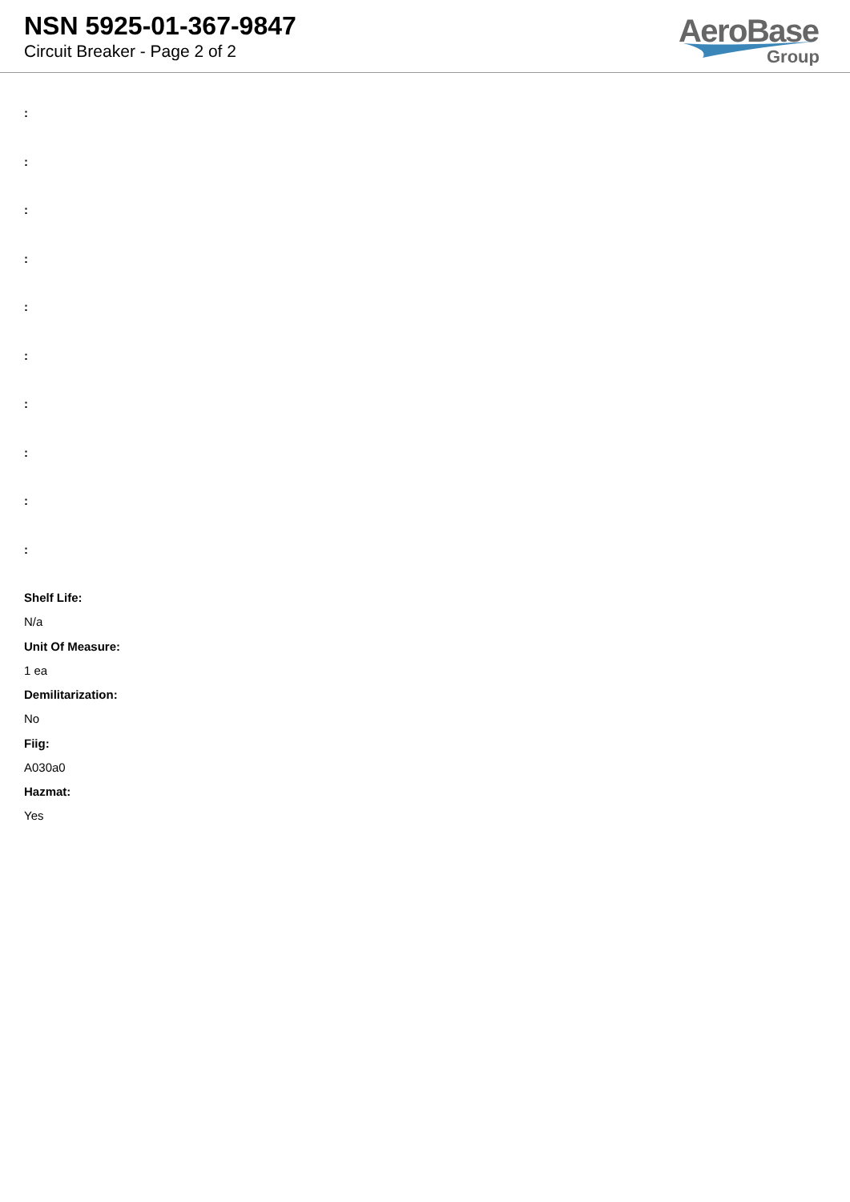NSN 5925-01-367-9847
Circuit Breaker - Page 2 of 2
AeroBase
Group
:
:
:
:
:
:
:
:
:
:
Shelf Life:
N/a
Unit Of Measure:
1 ea
Demilitarization:
No
Fiig:
A030a0
Hazmat:
Yes